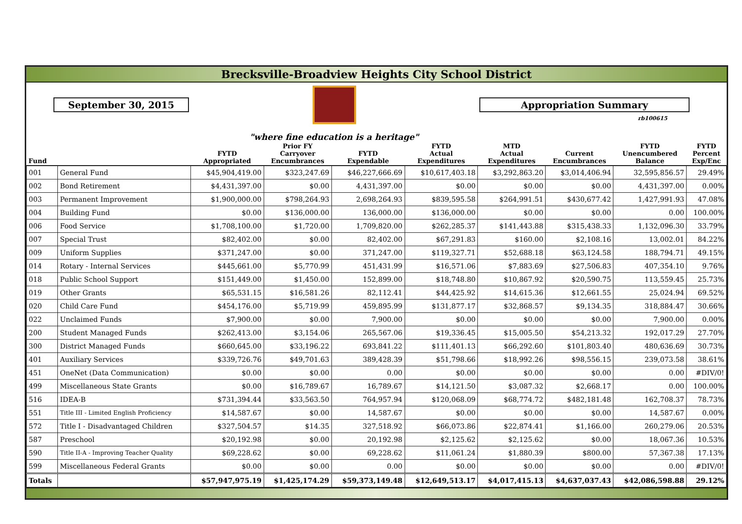Brecksville-Broadview Heights City School District
September 30, 2015
"where fine education is a heritage"
Appropriation Summary
rb100615
| Fund | | FYTD Appropriated | Prior FY Carryover Encumbrances | FYTD Expendable | FYTD Actual Expenditures | MTD Actual Expenditures | Current Encumbrances | FYTD Unencumbered Balance | FYTD Percent Exp/Enc |
| --- | --- | --- | --- | --- | --- | --- | --- | --- | --- |
| 001 | General Fund | $45,904,419.00 | $323,247.69 | $46,227,666.69 | $10,617,403.18 | $3,292,863.20 | $3,014,406.94 | 32,595,856.57 | 29.49% |
| 002 | Bond Retirement | $4,431,397.00 | $0.00 | 4,431,397.00 | $0.00 | $0.00 | $0.00 | 4,431,397.00 | 0.00% |
| 003 | Permanent Improvement | $1,900,000.00 | $798,264.93 | 2,698,264.93 | $839,595.58 | $264,991.51 | $430,677.42 | 1,427,991.93 | 47.08% |
| 004 | Building Fund | $0.00 | $136,000.00 | 136,000.00 | $136,000.00 | $0.00 | $0.00 | 0.00 | 100.00% |
| 006 | Food Service | $1,708,100.00 | $1,720.00 | 1,709,820.00 | $262,285.37 | $141,443.88 | $315,438.33 | 1,132,096.30 | 33.79% |
| 007 | Special Trust | $82,402.00 | $0.00 | 82,402.00 | $67,291.83 | $160.00 | $2,108.16 | 13,002.01 | 84.22% |
| 009 | Uniform Supplies | $371,247.00 | $0.00 | 371,247.00 | $119,327.71 | $52,688.18 | $63,124.58 | 188,794.71 | 49.15% |
| 014 | Rotary - Internal Services | $445,661.00 | $5,770.99 | 451,431.99 | $16,571.06 | $7,883.69 | $27,506.83 | 407,354.10 | 9.76% |
| 018 | Public School Support | $151,449.00 | $1,450.00 | 152,899.00 | $18,748.80 | $10,867.92 | $20,590.75 | 113,559.45 | 25.73% |
| 019 | Other Grants | $65,531.15 | $16,581.26 | 82,112.41 | $44,425.92 | $14,615.36 | $12,661.55 | 25,024.94 | 69.52% |
| 020 | Child Care Fund | $454,176.00 | $5,719.99 | 459,895.99 | $131,877.17 | $32,868.57 | $9,134.35 | 318,884.47 | 30.66% |
| 022 | Unclaimed Funds | $7,900.00 | $0.00 | 7,900.00 | $0.00 | $0.00 | $0.00 | 7,900.00 | 0.00% |
| 200 | Student Managed Funds | $262,413.00 | $3,154.06 | 265,567.06 | $19,336.45 | $15,005.50 | $54,213.32 | 192,017.29 | 27.70% |
| 300 | District Managed Funds | $660,645.00 | $33,196.22 | 693,841.22 | $111,401.13 | $66,292.60 | $101,803.40 | 480,636.69 | 30.73% |
| 401 | Auxiliary Services | $339,726.76 | $49,701.63 | 389,428.39 | $51,798.66 | $18,992.26 | $98,556.15 | 239,073.58 | 38.61% |
| 451 | OneNet (Data Communication) | $0.00 | $0.00 | 0.00 | $0.00 | $0.00 | $0.00 | 0.00 | #DIV/0! |
| 499 | Miscellaneous State Grants | $0.00 | $16,789.67 | 16,789.67 | $14,121.50 | $3,087.32 | $2,668.17 | 0.00 | 100.00% |
| 516 | IDEA-B | $731,394.44 | $33,563.50 | 764,957.94 | $120,068.09 | $68,774.72 | $482,181.48 | 162,708.37 | 78.73% |
| 551 | Title III - Limited English Proficiency | $14,587.67 | $0.00 | 14,587.67 | $0.00 | $0.00 | $0.00 | 14,587.67 | 0.00% |
| 572 | Title I - Disadvantaged Children | $327,504.57 | $14.35 | 327,518.92 | $66,073.86 | $22,874.41 | $1,166.00 | 260,279.06 | 20.53% |
| 587 | Preschool | $20,192.98 | $0.00 | 20,192.98 | $2,125.62 | $2,125.62 | $0.00 | 18,067.36 | 10.53% |
| 590 | Title II-A - Improving Teacher Quality | $69,228.62 | $0.00 | 69,228.62 | $11,061.24 | $1,880.39 | $800.00 | 57,367.38 | 17.13% |
| 599 | Miscellaneous Federal Grants | $0.00 | $0.00 | 0.00 | $0.00 | $0.00 | $0.00 | 0.00 | #DIV/0! |
| Totals | | $57,947,975.19 | $1,425,174.29 | $59,373,149.48 | $12,649,513.17 | $4,017,415.13 | $4,637,037.43 | $42,086,598.88 | 29.12% |